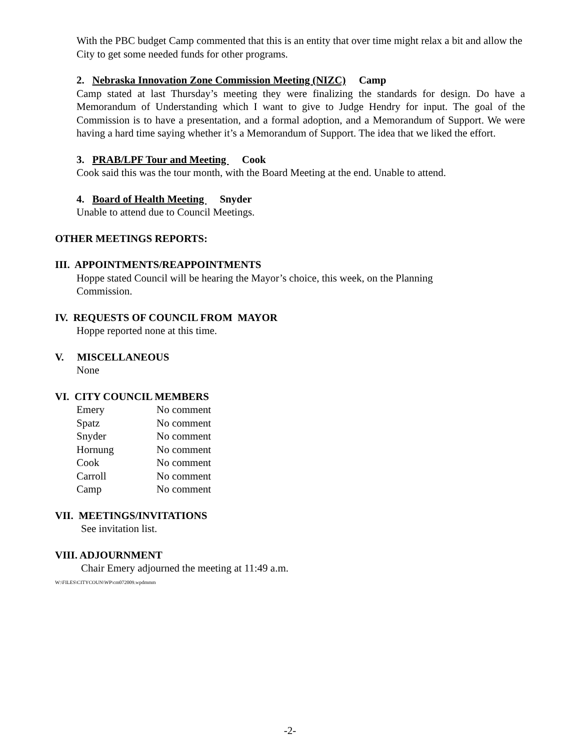With the PBC budget Camp commented that this is an entity that over time might relax a bit and allow the City to get some needed funds for other programs.
2. Nebraska Innovation Zone Commission Meeting (NIZC) Camp
Camp stated at last Thursday’s meeting they were finalizing the standards for design. Do have a Memorandum of Understanding which I want to give to Judge Hendry for input. The goal of the Commission is to have a presentation, and a formal adoption, and a Memorandum of Support. We were having a hard time saying whether it’s a Memorandum of Support. The idea that we liked the effort.
3. PRAB/LPF Tour and Meeting Cook
Cook said this was the tour month, with the Board Meeting at the end. Unable to attend.
4. Board of Health Meeting Snyder
Unable to attend due to Council Meetings.
OTHER MEETINGS REPORTS:
III. APPOINTMENTS/REAPPOINTMENTS
Hoppe stated Council will be hearing the Mayor’s choice, this week, on the Planning
Commission.
IV. REQUESTS OF COUNCIL FROM MAYOR
Hoppe reported none at this time.
V. MISCELLANEOUS
None
VI. CITY COUNCIL MEMBERS
| Emery | No comment |
| Spatz | No comment |
| Snyder | No comment |
| Hornung | No comment |
| Cook | No comment |
| Carroll | No comment |
| Camp | No comment |
VII. MEETINGS/INVITATIONS
See invitation list.
VIII. ADJOURNMENT
Chair Emery adjourned the meeting at 11:49 a.m.
W:\FILES\CITYCOUN\WP\cm072009.wpdmmm
-2-